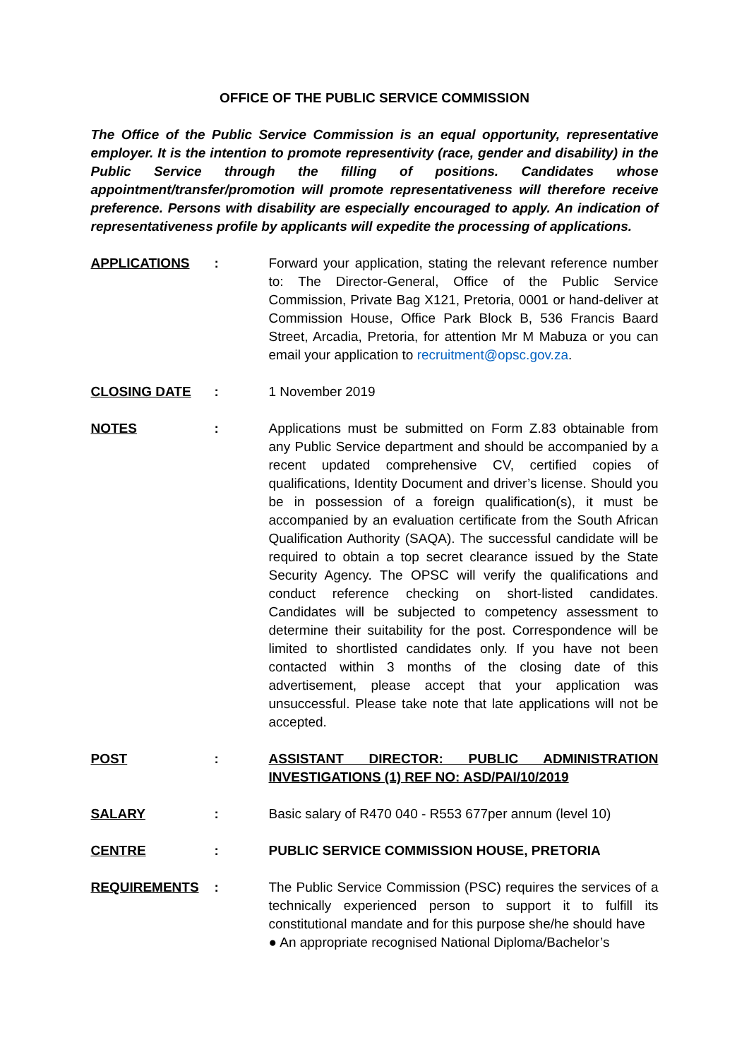OFFICE OF THE PUBLIC SERVICE COMMISSION
The Office of the Public Service Commission is an equal opportunity, representative employer. It is the intention to promote representivity (race, gender and disability) in the Public Service through the filling of positions. Candidates whose appointment/transfer/promotion will promote representativeness will therefore receive preference. Persons with disability are especially encouraged to apply. An indication of representativeness profile by applicants will expedite the processing of applications.
APPLICATIONS : Forward your application, stating the relevant reference number to: The Director-General, Office of the Public Service Commission, Private Bag X121, Pretoria, 0001 or hand-deliver at Commission House, Office Park Block B, 536 Francis Baard Street, Arcadia, Pretoria, for attention Mr M Mabuza or you can email your application to recruitment@opsc.gov.za.
CLOSING DATE : 1 November 2019
NOTES : Applications must be submitted on Form Z.83 obtainable from any Public Service department and should be accompanied by a recent updated comprehensive CV, certified copies of qualifications, Identity Document and driver’s license. Should you be in possession of a foreign qualification(s), it must be accompanied by an evaluation certificate from the South African Qualification Authority (SAQA). The successful candidate will be required to obtain a top secret clearance issued by the State Security Agency. The OPSC will verify the qualifications and conduct reference checking on short-listed candidates. Candidates will be subjected to competency assessment to determine their suitability for the post. Correspondence will be limited to shortlisted candidates only. If you have not been contacted within 3 months of the closing date of this advertisement, please accept that your application was unsuccessful. Please take note that late applications will not be accepted.
POST : ASSISTANT DIRECTOR: PUBLIC ADMINISTRATION INVESTIGATIONS (1) REF NO: ASD/PAI/10/2019
SALARY : Basic salary of R470 040 - R553 677per annum (level 10)
CENTRE : PUBLIC SERVICE COMMISSION HOUSE, PRETORIA
REQUIREMENTS : The Public Service Commission (PSC) requires the services of a technically experienced person to support it to fulfill its constitutional mandate and for this purpose she/he should have
● An appropriate recognised National Diploma/Bachelor’s